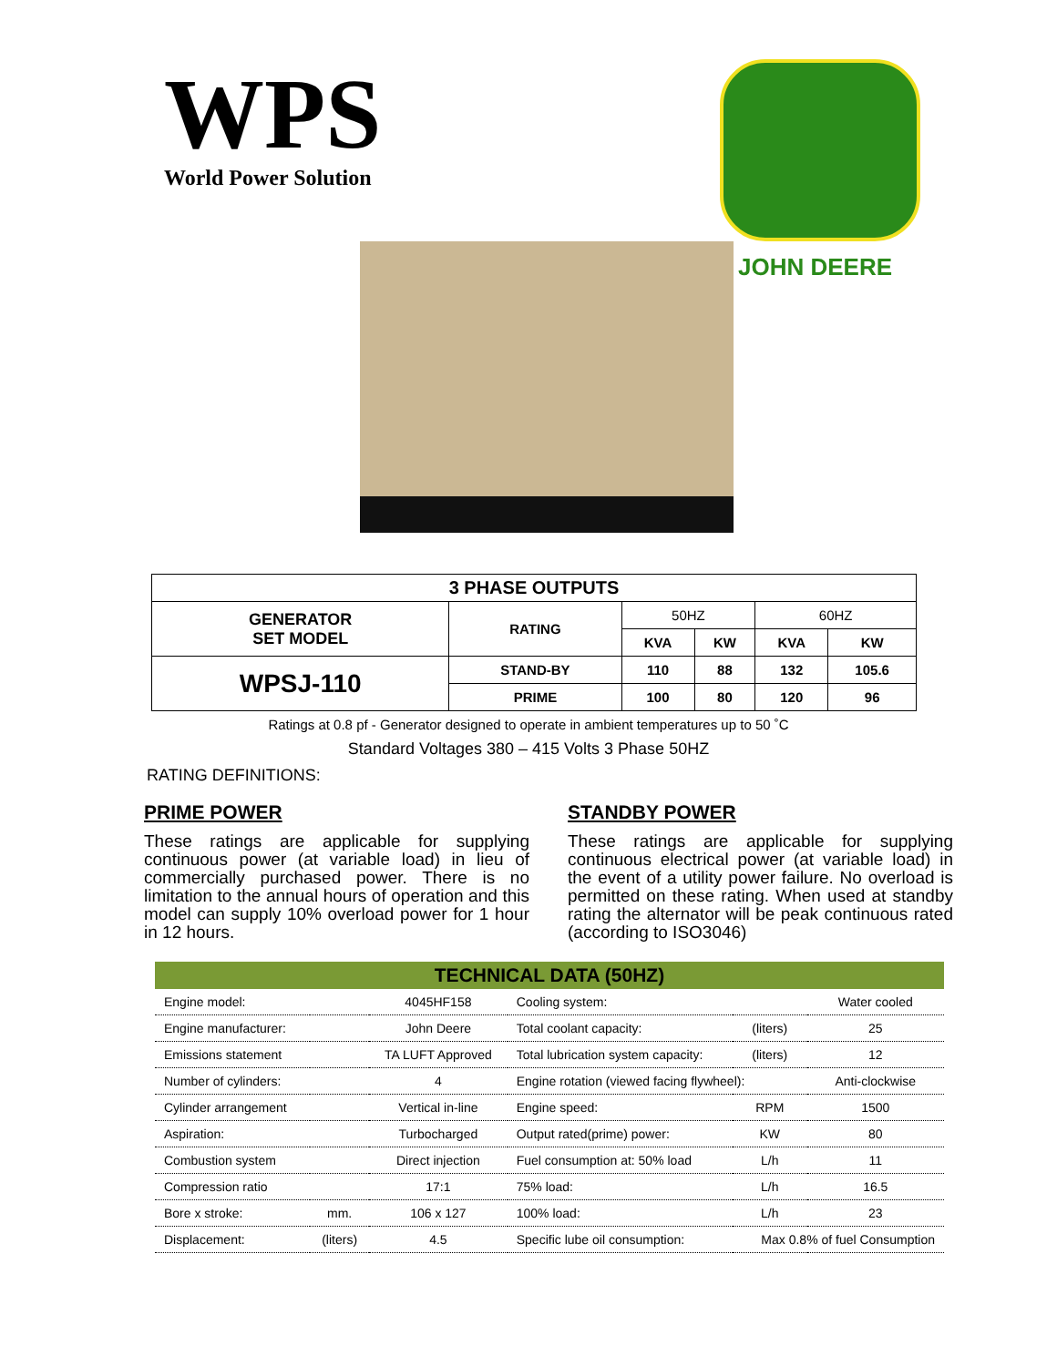WPS World Power Solution
JOHN DEERE
| 3 PHASE OUTPUTS | | | | | |
| --- | --- | --- | --- | --- | --- |
| GENERATOR SET MODEL | RATING | 50HZ | | 60HZ | |
| | | KVA | KW | KVA | KW |
| WPSJ-110 | STAND-BY | 110 | 88 | 132 | 105.6 |
| | PRIME | 100 | 80 | 120 | 96 |
Ratings at 0.8 pf - Generator designed to operate in ambient temperatures up to 50 ˚C
Standard Voltages 380 – 415 Volts 3 Phase 50HZ
RATING DEFINITIONS:
PRIME POWER
These ratings are applicable for supplying continuous power (at variable load) in lieu of commercially purchased power. There is no limitation to the annual hours of operation and this model can supply 10% overload power for 1 hour in 12 hours.
STANDBY POWER
These ratings are applicable for supplying continuous electrical power (at variable load) in the event of a utility power failure. No overload is permitted on these rating. When used at standby rating the alternator will be peak continuous rated (according to ISO3046)
| TECHNICAL DATA (50HZ) | | | | | |
| --- | --- | --- | --- | --- | --- |
| Engine model: | | 4045HF158 | Cooling system: | | Water cooled |
| Engine manufacturer: | | John Deere | Total coolant capacity: | (liters) | 25 |
| Emissions statement | | TA LUFT Approved | Total lubrication system capacity: | (liters) | 12 |
| Number of cylinders: | | 4 | Engine rotation (viewed facing flywheel): | | Anti-clockwise |
| Cylinder arrangement | | Vertical in-line | Engine speed: | RPM | 1500 |
| Aspiration: | | Turbocharged | Output rated(prime) power: | KW | 80 |
| Combustion system | | Direct injection | Fuel consumption at: 50% load | L/h | 11 |
| Compression ratio | | 17:1 | 75% load: | L/h | 16.5 |
| Bore x stroke: | mm. | 106 x 127 | 100% load: | L/h | 23 |
| Displacement: | (liters) | 4.5 | Specific lube oil consumption: | Max 0.8% of fuel Consumption | |